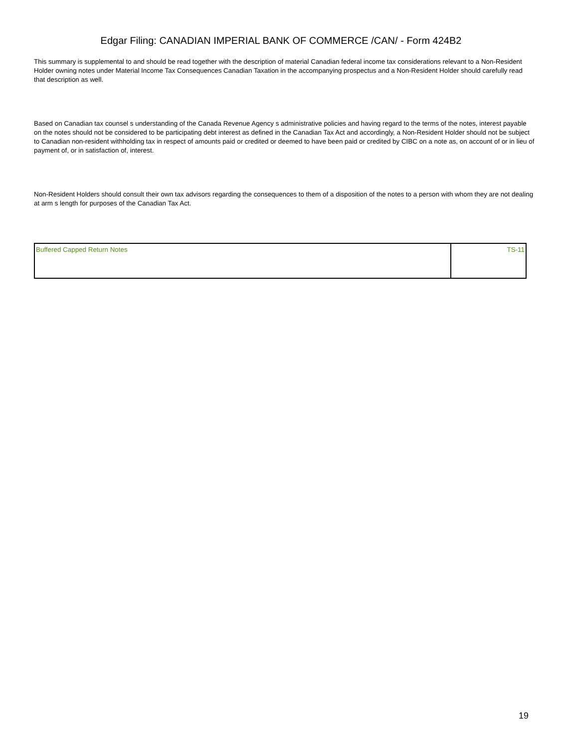Edgar Filing: CANADIAN IMPERIAL BANK OF COMMERCE /CAN/ - Form 424B2
This summary is supplemental to and should be read together with the description of material Canadian federal income tax considerations relevant to a Non-Resident Holder owning notes under Material Income Tax Consequences Canadian Taxation in the accompanying prospectus and a Non-Resident Holder should carefully read that description as well.
Based on Canadian tax counsel s understanding of the Canada Revenue Agency s administrative policies and having regard to the terms of the notes, interest payable on the notes should not be considered to be participating debt interest as defined in the Canadian Tax Act and accordingly, a Non-Resident Holder should not be subject to Canadian non-resident withholding tax in respect of amounts paid or credited or deemed to have been paid or credited by CIBC on a note as, on account of or in lieu of payment of, or in satisfaction of, interest.
Non-Resident Holders should consult their own tax advisors regarding the consequences to them of a disposition of the notes to a person with whom they are not dealing at arm s length for purposes of the Canadian Tax Act.
| Buffered Capped Return Notes | TS-11 |
19